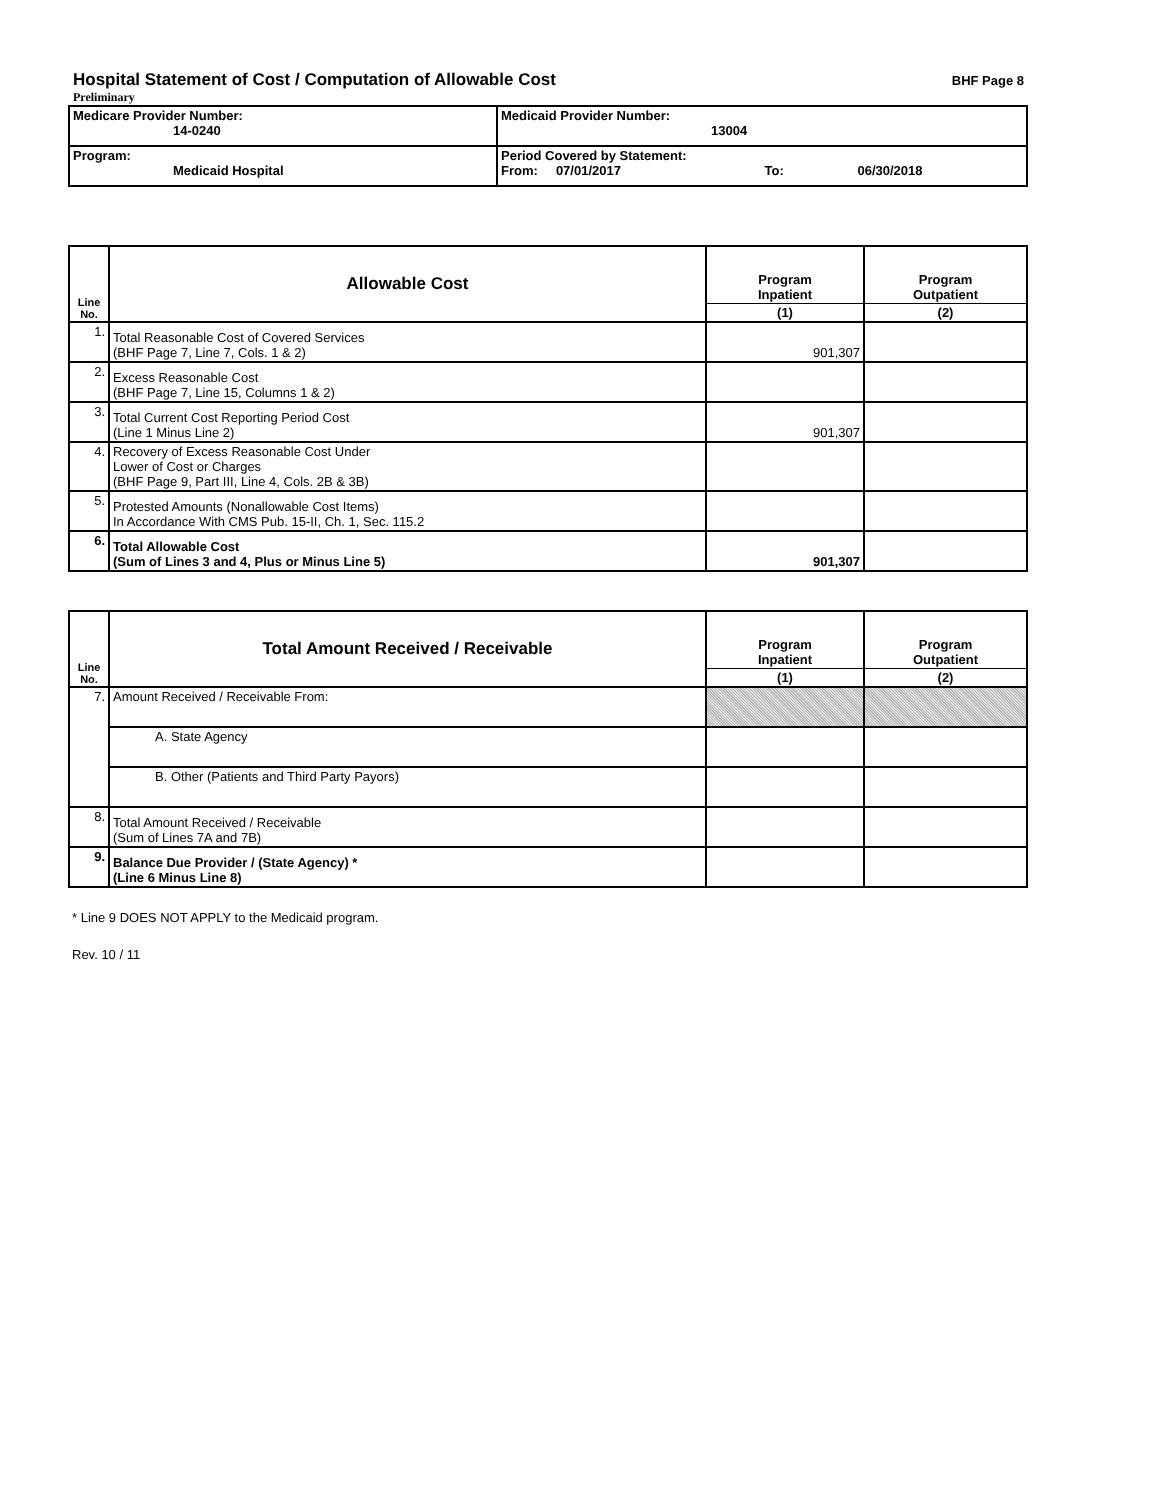Hospital Statement of Cost / Computation of Allowable Cost
BHF Page 8
Preliminary
| Medicare Provider Number: 14-0240 | Medicaid Provider Number: 13004 |
| Program: Medicaid Hospital | Period Covered by Statement: From: 07/01/2017 To: 06/30/2018 |
| Line No. | Allowable Cost | Program Inpatient | Program Outpatient |
| --- | --- | --- | --- |
| | | (1) | (2) |
| 1. | Total Reasonable Cost of Covered Services (BHF Page 7, Line 7, Cols. 1 & 2) | 901,307 | |
| 2. | Excess Reasonable Cost (BHF Page 7, Line 15, Columns 1 & 2) | | |
| 3. | Total Current Cost Reporting Period Cost (Line 1 Minus Line 2) | 901,307 | |
| 4. | Recovery of Excess Reasonable Cost Under Lower of Cost or Charges (BHF Page 9, Part III, Line 4, Cols. 2B & 3B) | | |
| 5. | Protested Amounts (Nonallowable Cost Items) In Accordance With CMS Pub. 15-II, Ch. 1, Sec. 115.2 | | |
| 6. | Total Allowable Cost (Sum of Lines 3 and 4, Plus or Minus Line 5) | 901,307 | |
| Line No. | Total Amount Received / Receivable | Program Inpatient | Program Outpatient |
| --- | --- | --- | --- |
| | | (1) | (2) |
| 7. | Amount Received / Receivable From: | | |
| | A. State Agency | | |
| | B. Other (Patients and Third Party Payors) | | |
| 8. | Total Amount Received / Receivable (Sum of Lines 7A and 7B) | | |
| 9. | Balance Due Provider / (State Agency) * (Line 6 Minus Line 8) | | |
* Line 9 DOES NOT APPLY to the Medicaid program.
Rev. 10 / 11